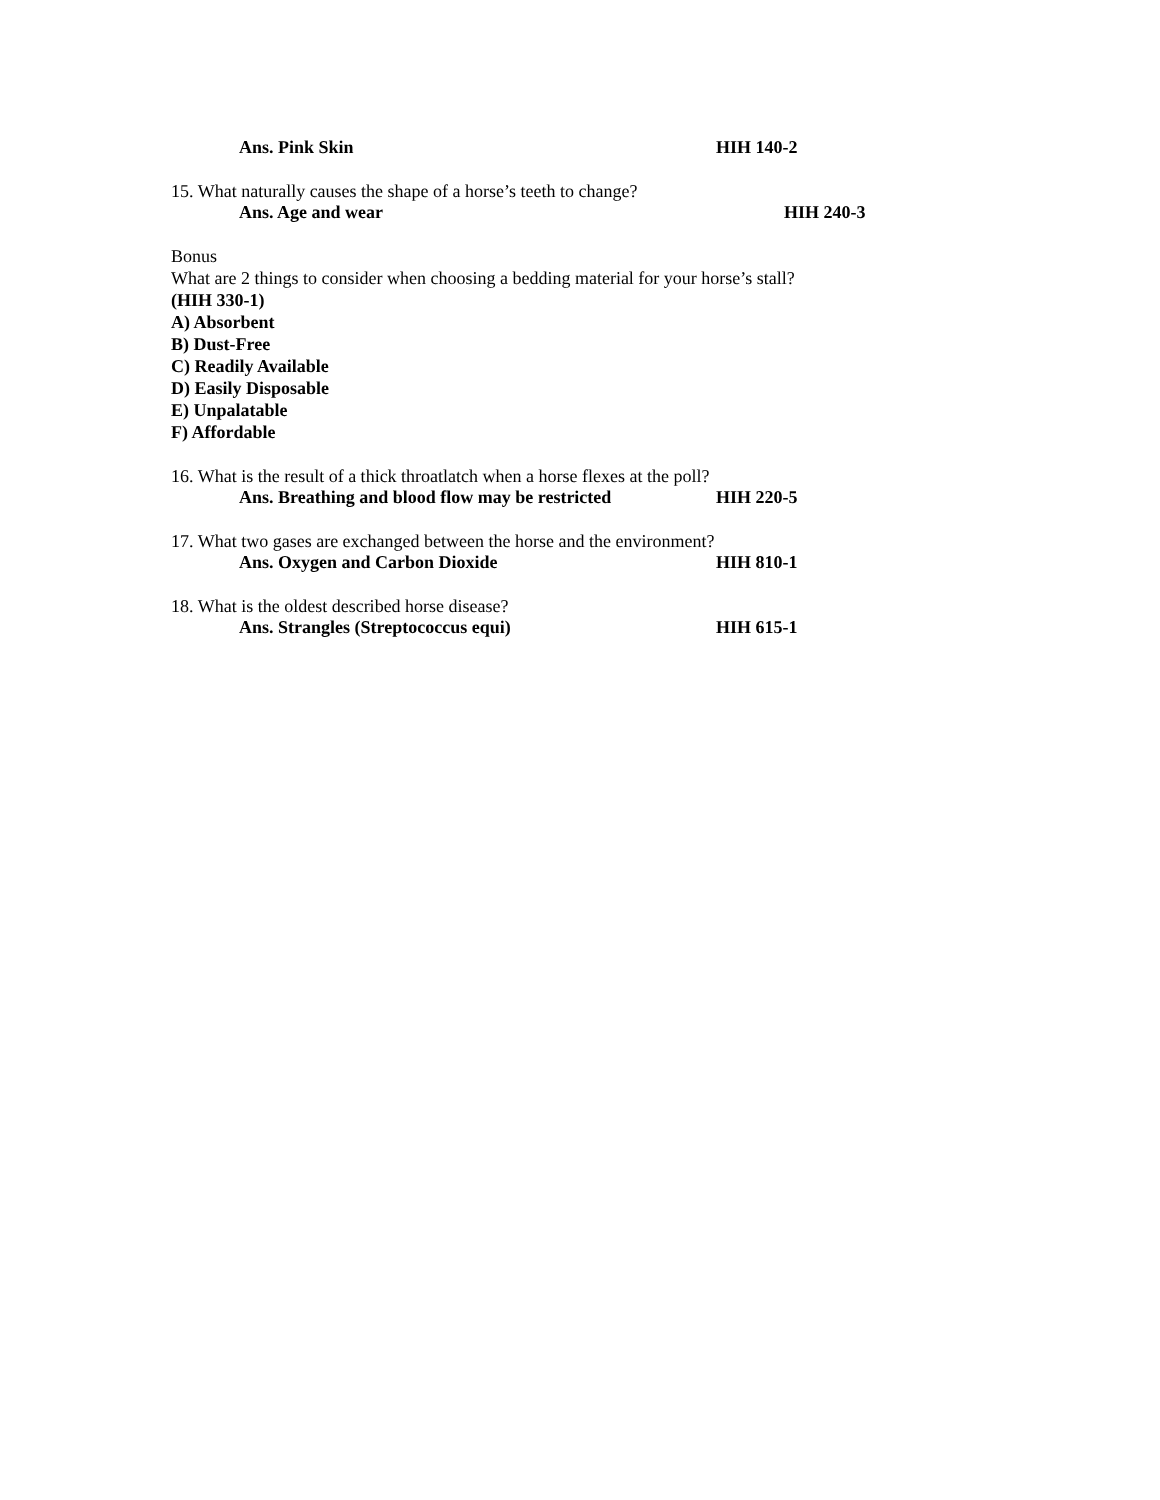Ans. Pink Skin HIH 140-2
15. What naturally causes the shape of a horse’s teeth to change?
Ans. Age and wear HIH 240-3
Bonus
What are 2 things to consider when choosing a bedding material for your horse’s stall?
(HIH 330-1)
A) Absorbent
B) Dust-Free
C) Readily Available
D) Easily Disposable
E) Unpalatable
F) Affordable
16. What is the result of a thick throatlatch when a horse flexes at the poll?
Ans. Breathing and blood flow may be restricted HIH 220-5
17. What two gases are exchanged between the horse and the environment?
Ans. Oxygen and Carbon Dioxide HIH 810-1
18. What is the oldest described horse disease?
Ans. Strangles (Streptococcus equi) HIH 615-1